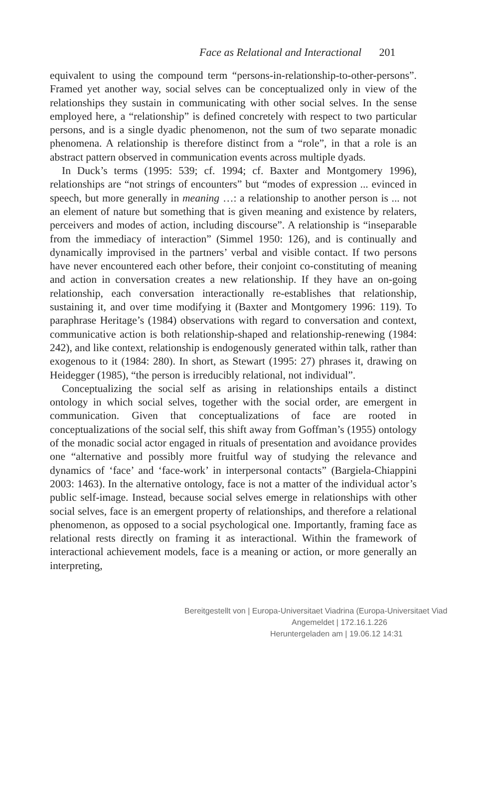Face as Relational and Interactional 201
equivalent to using the compound term “persons-in-relationship-to-other-persons”. Framed yet another way, social selves can be conceptualized only in view of the relationships they sustain in communicating with other social selves. In the sense employed here, a “relationship” is defined concretely with respect to two particular persons, and is a single dyadic phenomenon, not the sum of two separate monadic phenomena. A relationship is therefore distinct from a “role”, in that a role is an abstract pattern observed in communication events across multiple dyads.
In Duck’s terms (1995: 539; cf. 1994; cf. Baxter and Montgomery 1996), relationships are “not strings of encounters” but “modes of expression ... evinced in speech, but more generally in meaning …: a relationship to another person is ... not an element of nature but something that is given meaning and existence by relaters, perceivers and modes of action, including discourse”. A relationship is “inseparable from the immediacy of interaction” (Simmel 1950: 126), and is continually and dynamically improvised in the partners’ verbal and visible contact. If two persons have never encountered each other before, their conjoint co-constituting of meaning and action in conversation creates a new relationship. If they have an on-going relationship, each conversation interactionally re-establishes that relationship, sustaining it, and over time modifying it (Baxter and Montgomery 1996: 119). To paraphrase Heritage’s (1984) observations with regard to conversation and context, communicative action is both relationship-shaped and relationship-renewing (1984: 242), and like context, relationship is endogenously generated within talk, rather than exogenous to it (1984: 280). In short, as Stewart (1995: 27) phrases it, drawing on Heidegger (1985), “the person is irreducibly relational, not individual”.
Conceptualizing the social self as arising in relationships entails a distinct ontology in which social selves, together with the social order, are emergent in communication. Given that conceptualizations of face are rooted in conceptualizations of the social self, this shift away from Goffman’s (1955) ontology of the monadic social actor engaged in rituals of presentation and avoidance provides one “alternative and possibly more fruitful way of studying the relevance and dynamics of ‘face’ and ‘face-work’ in interpersonal contacts” (Bargiela-Chiappini 2003: 1463). In the alternative ontology, face is not a matter of the individual actor’s public self-image. Instead, because social selves emerge in relationships with other social selves, face is an emergent property of relationships, and therefore a relational phenomenon, as opposed to a social psychological one. Importantly, framing face as relational rests directly on framing it as interactional. Within the framework of interactional achievement models, face is a meaning or action, or more generally an interpreting,
Bereitgestellt von | Europa-Universitaet Viadrina (Europa-Universitaet Viad
Angemeldet | 172.16.1.226
Heruntergeladen am | 19.06.12 14:31